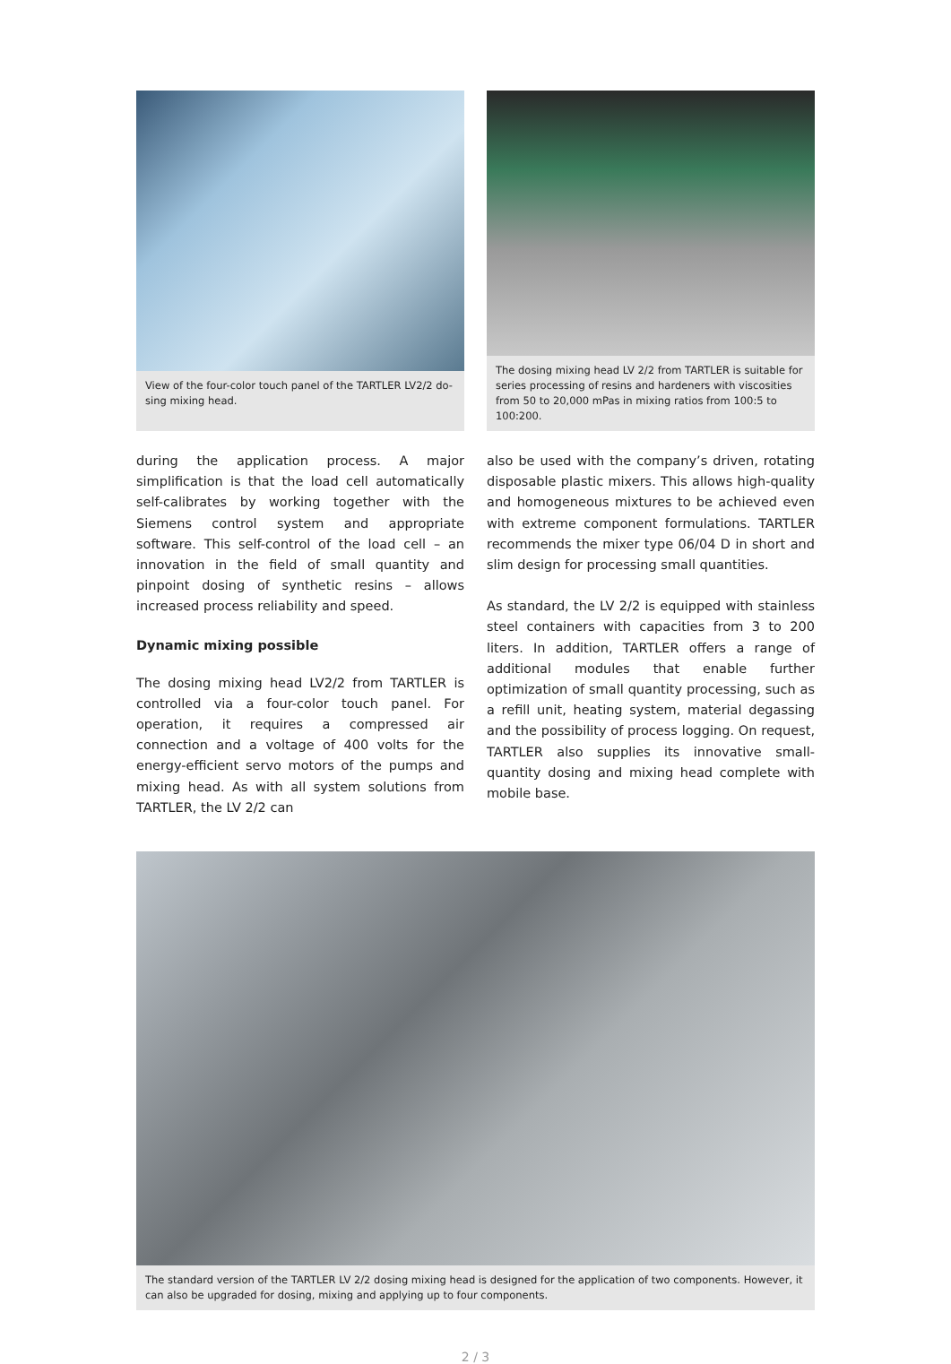View of the four-color touch panel of the TARTLER LV2/2 do­sing mixing head.
The dosing mixing head LV 2/2 from TARTLER is suitable for series processing of resins and hardeners with viscosities from 50 to 20,000 mPas in mixing ratios from 100:5 to 100:200.
during the application process. A major simplification is that the load cell automatically self-calibrates by working together with the Siemens control system and appropriate software. This self-control of the load cell – an innovation in the field of small quantity and pinpoint dosing of synthetic resins – allows increased process reliability and speed.
Dynamic mixing possible
The dosing mixing head LV2/2 from TARTLER is controlled via a four-color touch panel. For operation, it requires a compressed air connection and a voltage of 400 volts for the energy-efficient servo motors of the pumps and mixing head. As with all system solutions from TARTLER, the LV 2/2 can
also be used with the company’s driven, rotating disposable plastic mixers. This allows high-quality and homogeneous mixtures to be achieved even with extreme component formulations. TARTLER recommends the mixer type 06/04 D in short and slim design for processing small quantities.
As standard, the LV 2/2 is equipped with stainless steel containers with capacities from 3 to 200 liters. In addition, TARTLER offers a range of additional modules that enable further optimization of small quantity processing, such as a refill unit, heating system, material degassing and the possibility of process logging. On request, TARTLER also supplies its innovative small-quantity dosing and mixing head complete with mobile base.
The standard version of the TARTLER LV 2/2 dosing mixing head is designed for the application of two components. However, it can also be upgraded for dosing, mixing and applying up to four components.
2 / 3